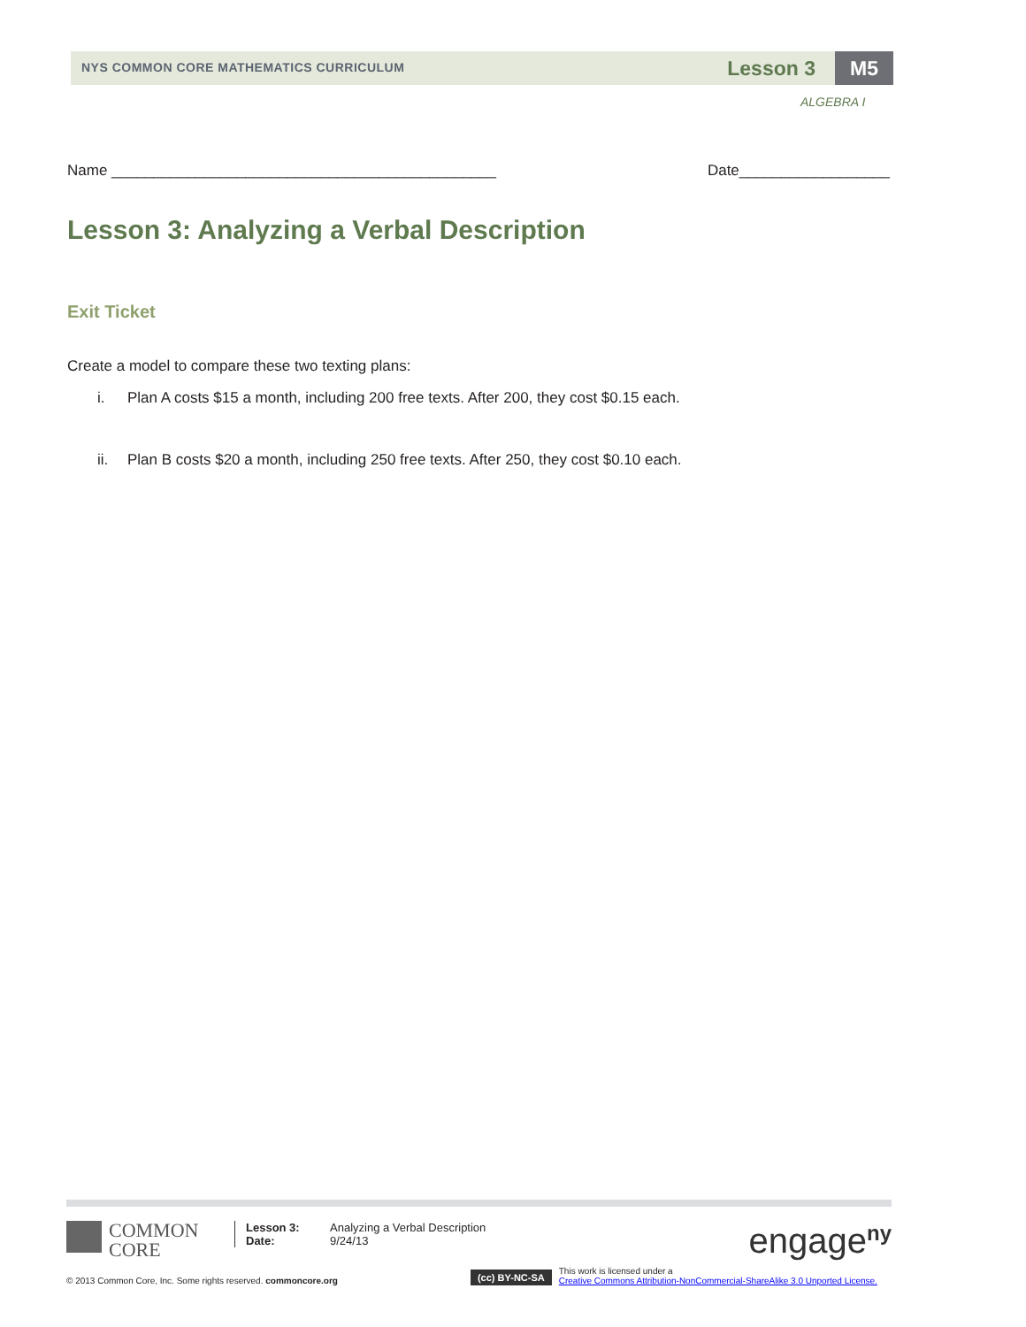NYS COMMON CORE MATHEMATICS CURRICULUM Lesson 3 M5
ALGEBRA I
Name ______________________________________________ Date__________________
Lesson 3: Analyzing a Verbal Description
Exit Ticket
Create a model to compare these two texting plans:
i. Plan A costs $15 a month, including 200 free texts. After 200, they cost $0.15 each.
ii. Plan B costs $20 a month, including 250 free texts. After 250, they cost $0.10 each.
COMMON
CORE
Lesson 3:
Date:
Analyzing a Verbal Description
9/24/13
engage<sup>ny</sup>
© 2013 Common Core, Inc. Some rights reserved. commoncore.org
(cc) BY-NC-SA
This work is licensed under a
Creative Commons Attribution-NonCommercial-ShareAlike 3.0 Unported License.